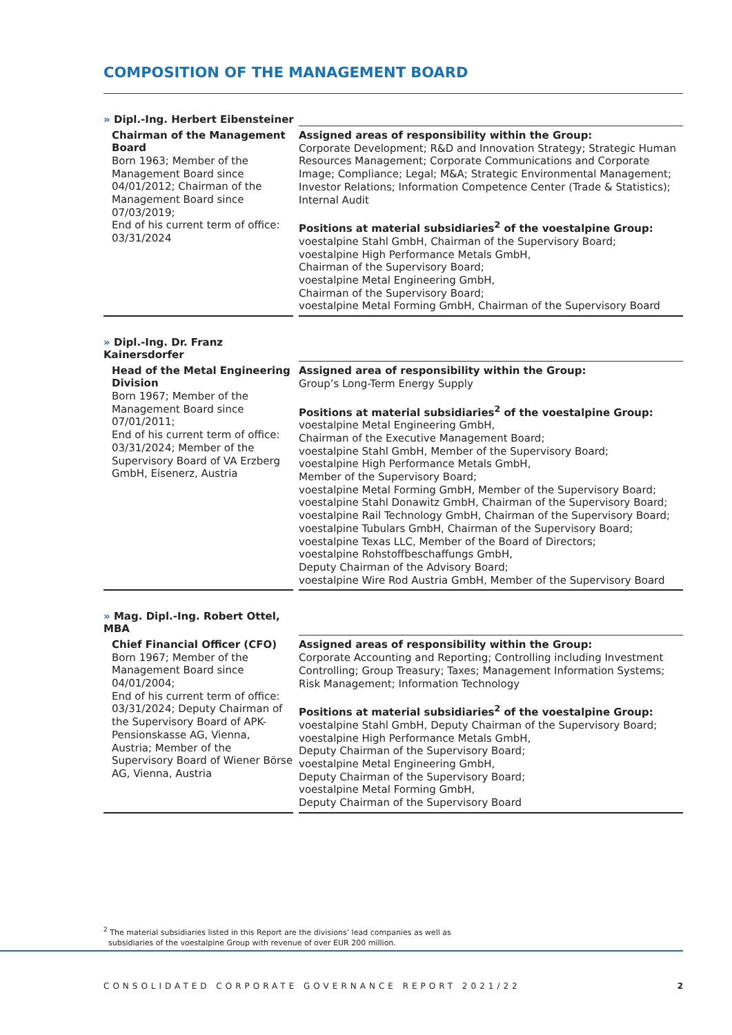COMPOSITION OF THE MANAGEMENT BOARD
» Dipl.-Ing. Herbert Eibensteiner
| Chairman of the Management Board Born 1963; Member of the Management Board since 04/01/2012; Chairman of the Management Board since 07/03/2019; End of his current term of office: 03/31/2024 | Assigned areas of responsibility within the Group: Corporate Development; R&D and Innovation Strategy; Strategic Human Resources Management; Corporate Communications and Corporate Image; Compliance; Legal; M&A; Strategic Environmental Management; Investor Relations; Information Competence Center (Trade & Statistics); Internal Audit Positions at material subsidiaries<sup>2</sup> of the voestalpine Group: voestalpine Stahl GmbH, Chairman of the Supervisory Board; voestalpine High Performance Metals GmbH, Chairman of the Supervisory Board; voestalpine Metal Engineering GmbH, Chairman of the Supervisory Board; voestalpine Metal Forming GmbH, Chairman of the Supervisory Board |
» Dipl.-Ing. Dr. Franz Kainersdorfer
| Head of the Metal Engineering Division Born 1967; Member of the Management Board since 07/01/2011; End of his current term of office: 03/31/2024; Member of the Supervisory Board of VA Erzberg GmbH, Eisenerz, Austria | Assigned area of responsibility within the Group: Group’s Long-Term Energy Supply Positions at material subsidiaries<sup>2</sup> of the voestalpine Group: voestalpine Metal Engineering GmbH, Chairman of the Executive Management Board; voestalpine Stahl GmbH, Member of the Supervisory Board; voestalpine High Performance Metals GmbH, Member of the Supervisory Board; voestalpine Metal Forming GmbH, Member of the Supervisory Board; voestalpine Stahl Donawitz GmbH, Chairman of the Supervisory Board; voestalpine Rail Technology GmbH, Chairman of the Supervisory Board; voestalpine Tubulars GmbH, Chairman of the Supervisory Board; voestalpine Texas LLC, Member of the Board of Directors; voestalpine Rohstoffbeschaffungs GmbH, Deputy Chairman of the Advisory Board; voestalpine Wire Rod Austria GmbH, Member of the Supervisory Board |
» Mag. Dipl.-Ing. Robert Ottel, MBA
| Chief Financial Officer (CFO) Born 1967; Member of the Management Board since 04/01/2004; End of his current term of office: 03/31/2024; Deputy Chairman of the Supervisory Board of APK-Pensionskasse AG, Vienna, Austria; Member of the Supervisory Board of Wiener Börse AG, Vienna, Austria | Assigned areas of responsibility within the Group: Corporate Accounting and Reporting; Controlling including Investment Controlling; Group Treasury; Taxes; Management Information Systems; Risk Management; Information Technology Positions at material subsidiaries<sup>2</sup> of the voestalpine Group: voestalpine Stahl GmbH, Deputy Chairman of the Supervisory Board; voestalpine High Performance Metals GmbH, Deputy Chairman of the Supervisory Board; voestalpine Metal Engineering GmbH, Deputy Chairman of the Supervisory Board; voestalpine Metal Forming GmbH, Deputy Chairman of the Supervisory Board |
<sup>2</sup> The material subsidiaries listed in this Report are the divisions’ lead companies as well as
subsidiaries of the voestalpine Group with revenue of over EUR 200 million.
CONSOLIDATED CORPORATE GOVERNANCE REPORT 2021/22 2